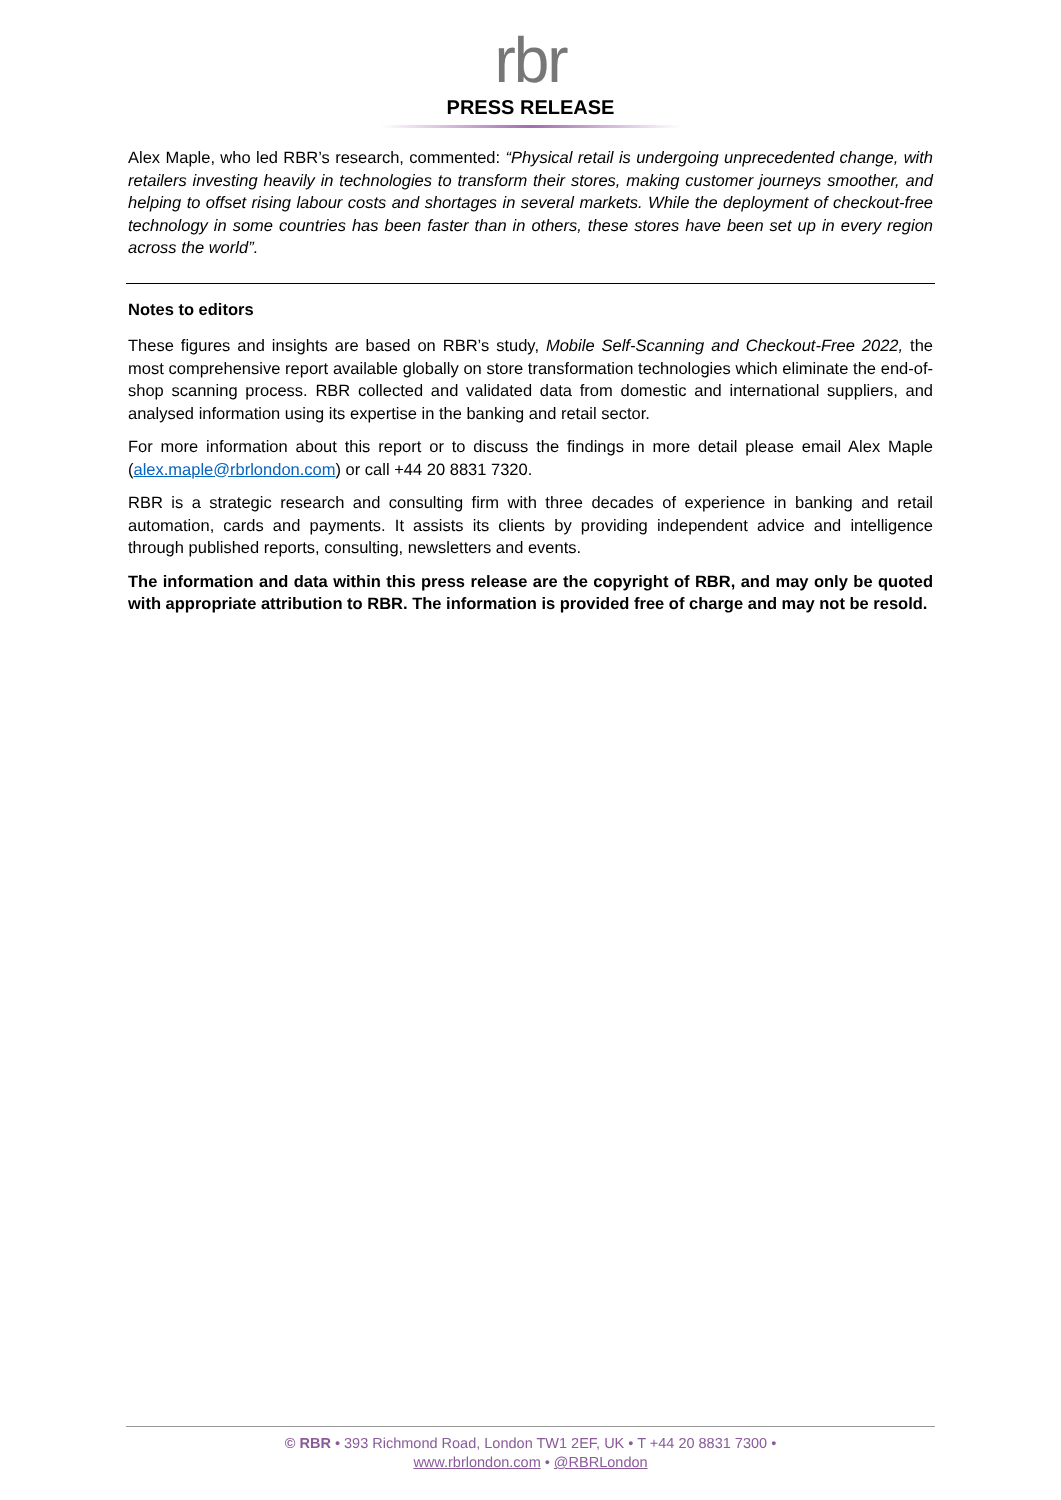rbr
PRESS RELEASE
Alex Maple, who led RBR’s research, commented: “Physical retail is undergoing unprecedented change, with retailers investing heavily in technologies to transform their stores, making customer journeys smoother, and helping to offset rising labour costs and shortages in several markets. While the deployment of checkout-free technology in some countries has been faster than in others, these stores have been set up in every region across the world”.
Notes to editors
These figures and insights are based on RBR’s study, Mobile Self-Scanning and Checkout-Free 2022, the most comprehensive report available globally on store transformation technologies which eliminate the end-of-shop scanning process. RBR collected and validated data from domestic and international suppliers, and analysed information using its expertise in the banking and retail sector.
For more information about this report or to discuss the findings in more detail please email Alex Maple (alex.maple@rbrlondon.com) or call +44 20 8831 7320.
RBR is a strategic research and consulting firm with three decades of experience in banking and retail automation, cards and payments. It assists its clients by providing independent advice and intelligence through published reports, consulting, newsletters and events.
The information and data within this press release are the copyright of RBR, and may only be quoted with appropriate attribution to RBR. The information is provided free of charge and may not be resold.
© RBR • 393 Richmond Road, London TW1 2EF, UK • T +44 20 8831 7300 •
www.rbrlondon.com • @RBRLondon